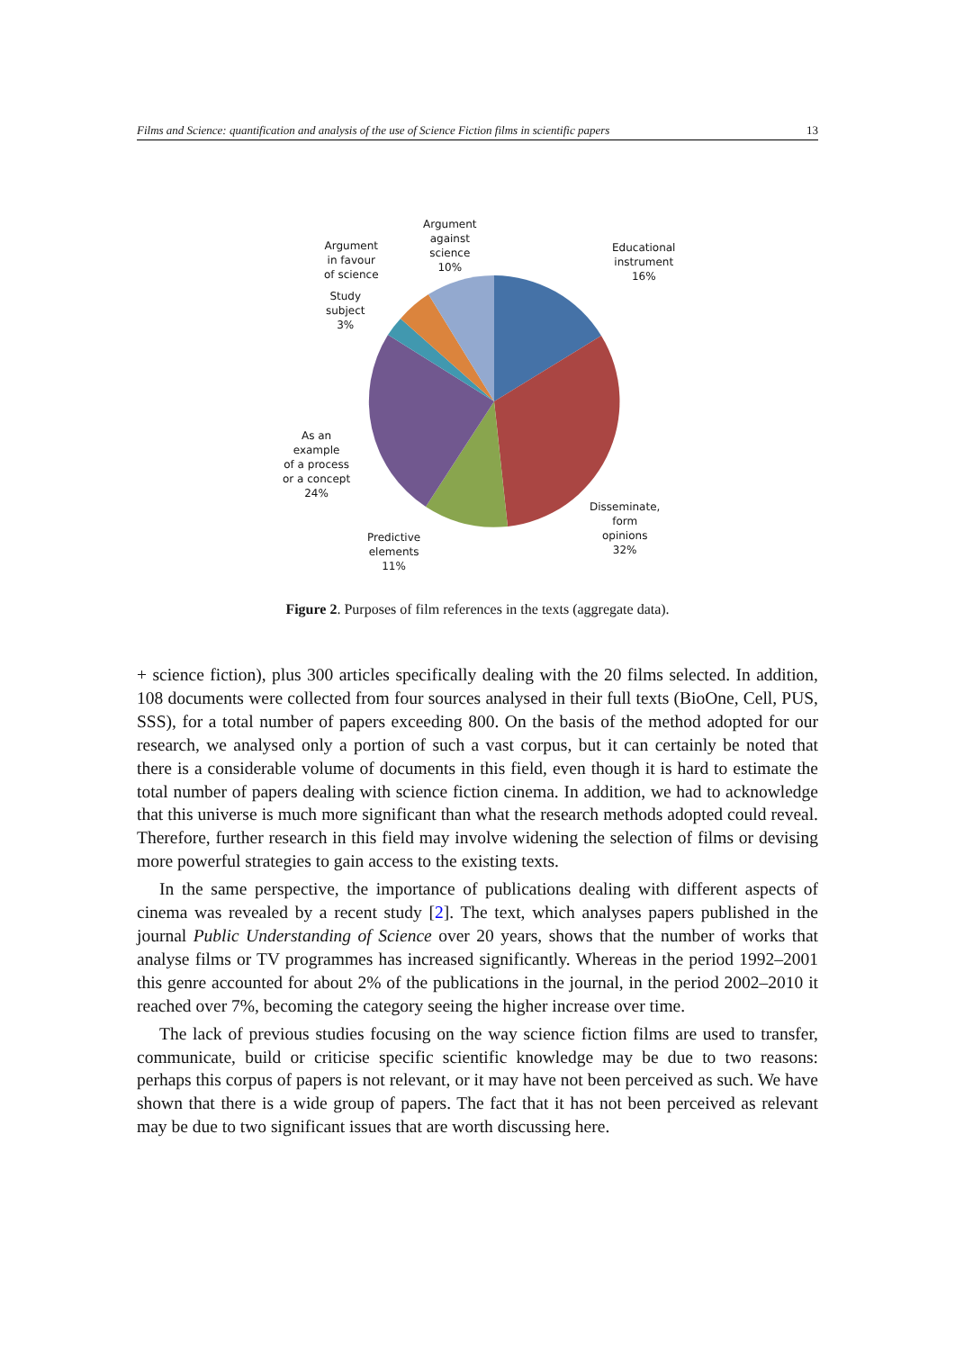Films and Science: quantification and analysis of the use of Science Fiction films in scientific papers 13
Argument
in favour
of science
Argument
against
science
10%
Educational
instrument
16%
Study
subject
3%
As an
example
of a process
or a concept
24%
Disseminate,
form
opinions
32%
Predictive
elements
11%
Figure 2. Purposes of film references in the texts (aggregate data).
+ science fiction), plus 300 articles specifically dealing with the 20 films selected. In addition, 108 documents were collected from four sources analysed in their full texts (BioOne, Cell, PUS, SSS), for a total number of papers exceeding 800. On the basis of the method adopted for our research, we analysed only a portion of such a vast corpus, but it can certainly be noted that there is a considerable volume of documents in this field, even though it is hard to estimate the total number of papers dealing with science fiction cinema. In addition, we had to acknowledge that this universe is much more significant than what the research methods adopted could reveal. Therefore, further research in this field may involve widening the selection of films or devising more powerful strategies to gain access to the existing texts.
In the same perspective, the importance of publications dealing with different aspects of cinema was revealed by a recent study [2]. The text, which analyses papers published in the journal Public Understanding of Science over 20 years, shows that the number of works that analyse films or TV programmes has increased significantly. Whereas in the period 1992–2001 this genre accounted for about 2% of the publications in the journal, in the period 2002–2010 it reached over 7%, becoming the category seeing the higher increase over time.
The lack of previous studies focusing on the way science fiction films are used to transfer, communicate, build or criticise specific scientific knowledge may be due to two reasons: perhaps this corpus of papers is not relevant, or it may have not been perceived as such. We have shown that there is a wide group of papers. The fact that it has not been perceived as relevant may be due to two significant issues that are worth discussing here.